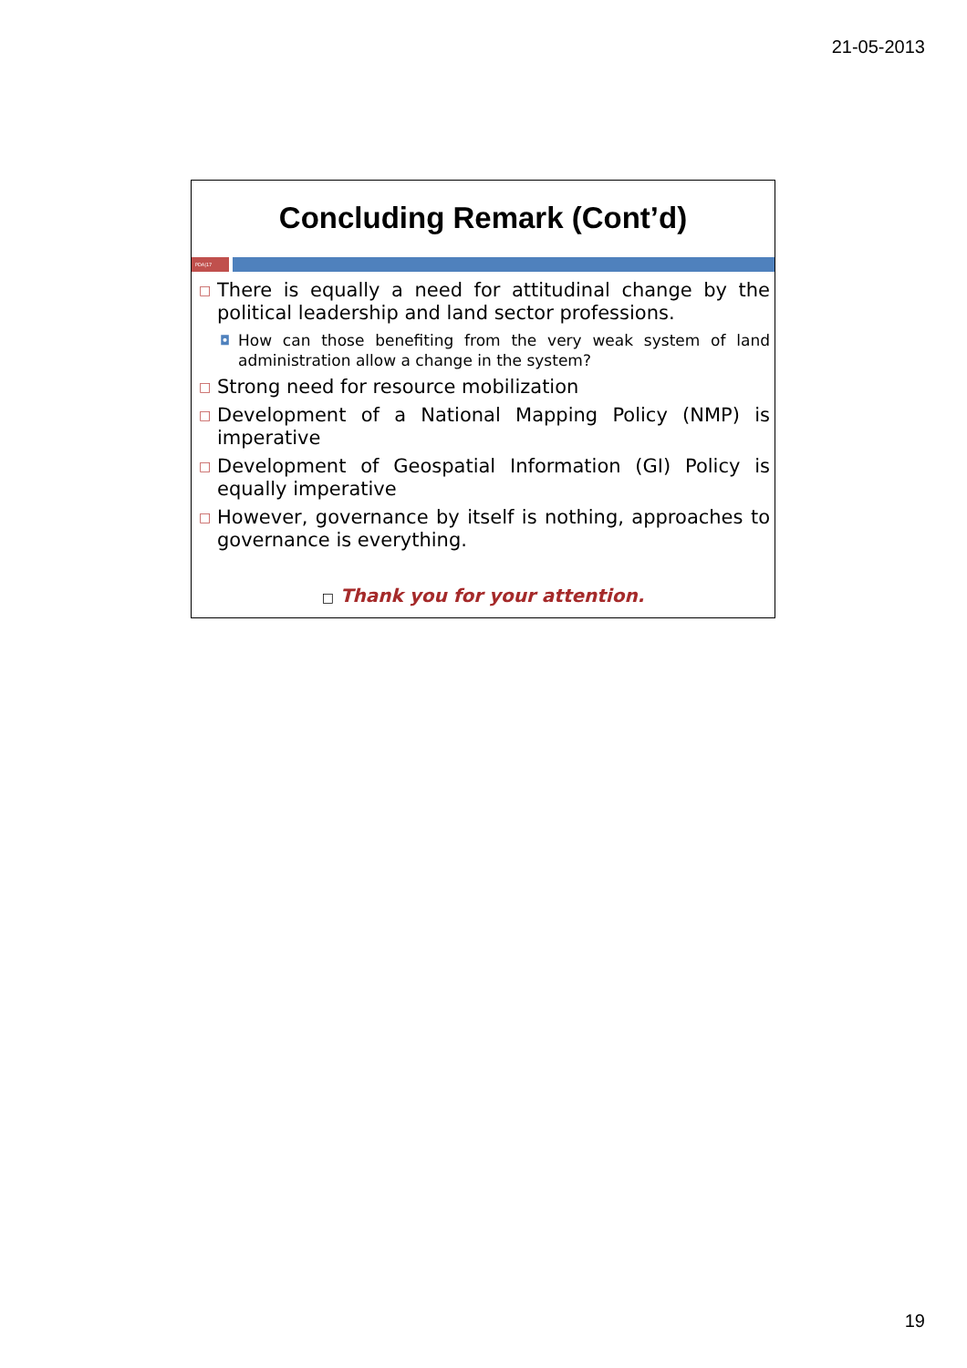21-05-2013
Concluding Remark (Cont’d)
PDA|17
□ There is equally a need for attitudinal change by the political leadership and land sector professions.
◘ How can those benefiting from the very weak system of land administration allow a change in the system?
□ Strong need for resource mobilization
□ Development of a National Mapping Policy (NMP) is imperative
□ Development of Geospatial Information (GI) Policy is equally imperative
□ However, governance by itself is nothing, approaches to governance is everything.
□ Thank you for your attention.
19